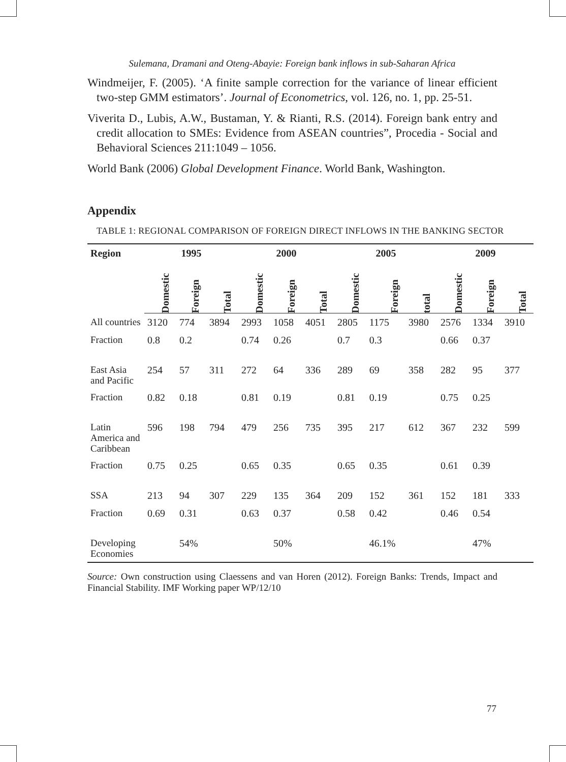Sulemana, Dramani and Oteng-Abayie: Foreign bank inflows in sub-Saharan Africa
Windmeijer, F. (2005). ‘A finite sample correction for the variance of linear efficient two-step GMM estimators’. Journal of Econometrics, vol. 126, no. 1, pp. 25-51.
Viverita D., Lubis, A.W., Bustaman, Y. & Rianti, R.S. (2014). Foreign bank entry and credit allocation to SMEs: Evidence from ASEAN countries”, Procedia - Social and Behavioral Sciences 211:1049 – 1056.
World Bank (2006) Global Development Finance. World Bank, Washington.
Appendix
TABLE 1: REGIONAL COMPARISON OF FOREIGN DIRECT INFLOWS IN THE BANKING SECTOR
| Region | 1995 | | | 2000 | | | 2005 | | | 2009 | | |
| --- | --- | --- | --- | --- | --- | --- | --- | --- | --- | --- | --- | --- |
| | Domestic | Foreign | Total | Domestic | Foreign | Total | Domestic | Foreign | total | Domestic | Foreign | Total |
| All countries | 3120 | 774 | 3894 | 2993 | 1058 | 4051 | 2805 | 1175 | 3980 | 2576 | 1334 | 3910 |
| Fraction | 0.8 | 0.2 | | 0.74 | 0.26 | | 0.7 | 0.3 | | 0.66 | 0.37 | |
| East Asia and Pacific | 254 | 57 | 311 | 272 | 64 | 336 | 289 | 69 | 358 | 282 | 95 | 377 |
| Fraction | 0.82 | 0.18 | | 0.81 | 0.19 | | 0.81 | 0.19 | | 0.75 | 0.25 | |
| Latin America and Caribbean | 596 | 198 | 794 | 479 | 256 | 735 | 395 | 217 | 612 | 367 | 232 | 599 |
| Fraction | 0.75 | 0.25 | | 0.65 | 0.35 | | 0.65 | 0.35 | | 0.61 | 0.39 | |
| SSA | 213 | 94 | 307 | 229 | 135 | 364 | 209 | 152 | 361 | 152 | 181 | 333 |
| Fraction | 0.69 | 0.31 | | 0.63 | 0.37 | | 0.58 | 0.42 | | 0.46 | 0.54 | |
| Developing Economies | | 54% | | | 50% | | | 46.1% | | | 47% | |
Source: Own construction using Claessens and van Horen (2012). Foreign Banks: Trends, Impact and Financial Stability. IMF Working paper WP/12/10
77